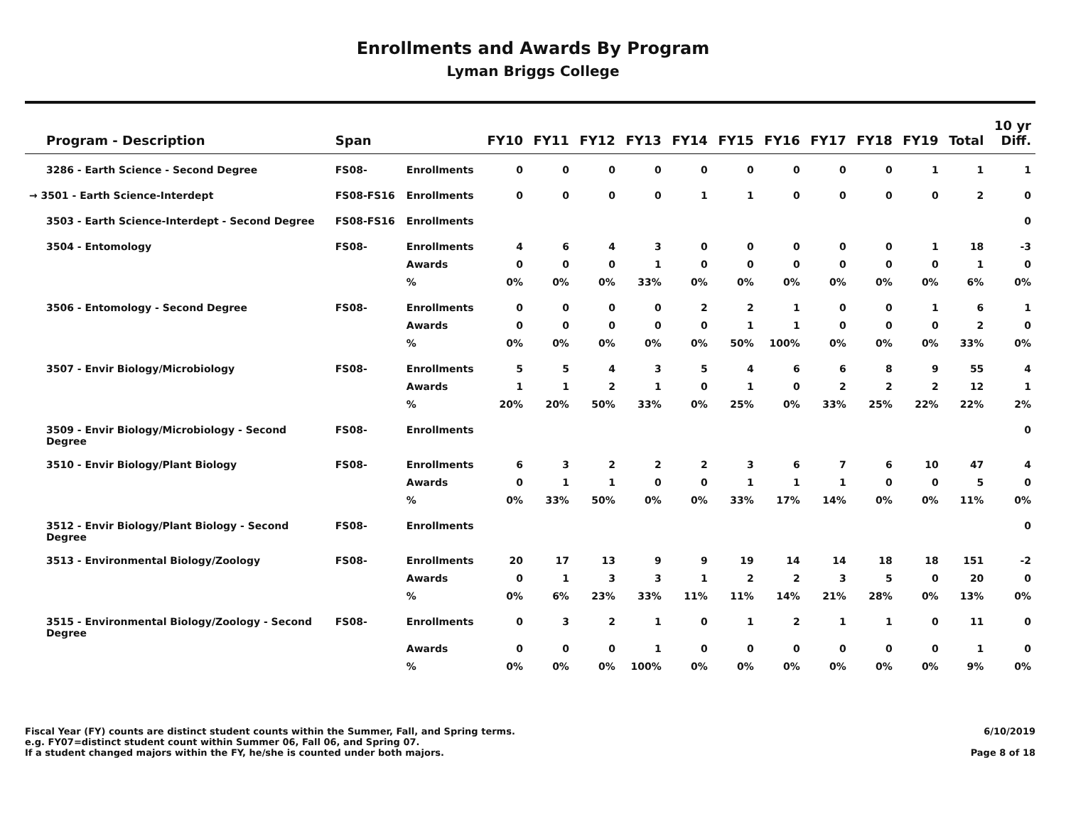Enrollments and Awards By Program
Lyman Briggs College
| Program - Description | Span | | FY10 | FY11 | FY12 | FY13 | FY14 | FY15 | FY16 | FY17 | FY18 | FY19 | Total | 10 yr Diff. |
| --- | --- | --- | --- | --- | --- | --- | --- | --- | --- | --- | --- | --- | --- | --- |
| 3286 - Earth Science - Second Degree | FS08- | Enrollments | 0 | 0 | 0 | 0 | 0 | 0 | 0 | 0 | 0 | 1 | 1 | 1 |
| → 3501 - Earth Science-Interdept | FS08-FS16 | Enrollments | 0 | 0 | 0 | 0 | 1 | 1 | 0 | 0 | 0 | 0 | 2 | 0 |
| 3503 - Earth Science-Interdept - Second Degree | FS08-FS16 | Enrollments | | | | | | | | | | | | 0 |
| 3504 - Entomology | FS08- | Enrollments | 4 | 6 | 4 | 3 | 0 | 0 | 0 | 0 | 0 | 1 | 18 | -3 |
| | | Awards | 0 | 0 | 0 | 1 | 0 | 0 | 0 | 0 | 0 | 0 | 1 | 0 |
| | | % | 0% | 0% | 0% | 33% | 0% | 0% | 0% | 0% | 0% | 0% | 6% | 0% |
| 3506 - Entomology - Second Degree | FS08- | Enrollments | 0 | 0 | 0 | 0 | 2 | 2 | 1 | 0 | 0 | 1 | 6 | 1 |
| | | Awards | 0 | 0 | 0 | 0 | 0 | 1 | 1 | 0 | 0 | 0 | 2 | 0 |
| | | % | 0% | 0% | 0% | 0% | 0% | 50% | 100% | 0% | 0% | 0% | 33% | 0% |
| 3507 - Envir Biology/Microbiology | FS08- | Enrollments | 5 | 5 | 4 | 3 | 5 | 4 | 6 | 6 | 8 | 9 | 55 | 4 |
| | | Awards | 1 | 1 | 2 | 1 | 0 | 1 | 0 | 2 | 2 | 2 | 12 | 1 |
| | | % | 20% | 20% | 50% | 33% | 0% | 25% | 0% | 33% | 25% | 22% | 22% | 2% |
| 3509 - Envir Biology/Microbiology - Second Degree | FS08- | Enrollments | | | | | | | | | | | | 0 |
| 3510 - Envir Biology/Plant Biology | FS08- | Enrollments | 6 | 3 | 2 | 2 | 2 | 3 | 6 | 7 | 6 | 10 | 47 | 4 |
| | | Awards | 0 | 1 | 1 | 0 | 0 | 1 | 1 | 1 | 0 | 0 | 5 | 0 |
| | | % | 0% | 33% | 50% | 0% | 0% | 33% | 17% | 14% | 0% | 0% | 11% | 0% |
| 3512 - Envir Biology/Plant Biology - Second Degree | FS08- | Enrollments | | | | | | | | | | | | 0 |
| 3513 - Environmental Biology/Zoology | FS08- | Enrollments | 20 | 17 | 13 | 9 | 9 | 19 | 14 | 14 | 18 | 18 | 151 | -2 |
| | | Awards | 0 | 1 | 3 | 3 | 1 | 2 | 2 | 3 | 5 | 0 | 20 | 0 |
| | | % | 0% | 6% | 23% | 33% | 11% | 11% | 14% | 21% | 28% | 0% | 13% | 0% |
| 3515 - Environmental Biology/Zoology - Second Degree | FS08- | Enrollments | 0 | 3 | 2 | 1 | 0 | 1 | 2 | 1 | 1 | 0 | 11 | 0 |
| | | Awards | 0 | 0 | 0 | 1 | 0 | 0 | 0 | 0 | 0 | 0 | 1 | 0 |
| | | % | 0% | 0% | 0% | 100% | 0% | 0% | 0% | 0% | 0% | 0% | 9% | 0% |
Fiscal Year (FY) counts are distinct student counts within the Summer, Fall, and Spring terms.
e.g. FY07=distinct student count within Summer 06, Fall 06, and Spring 07.
If a student changed majors within the FY, he/she is counted under both majors.
6/10/2019
Page 8 of 18